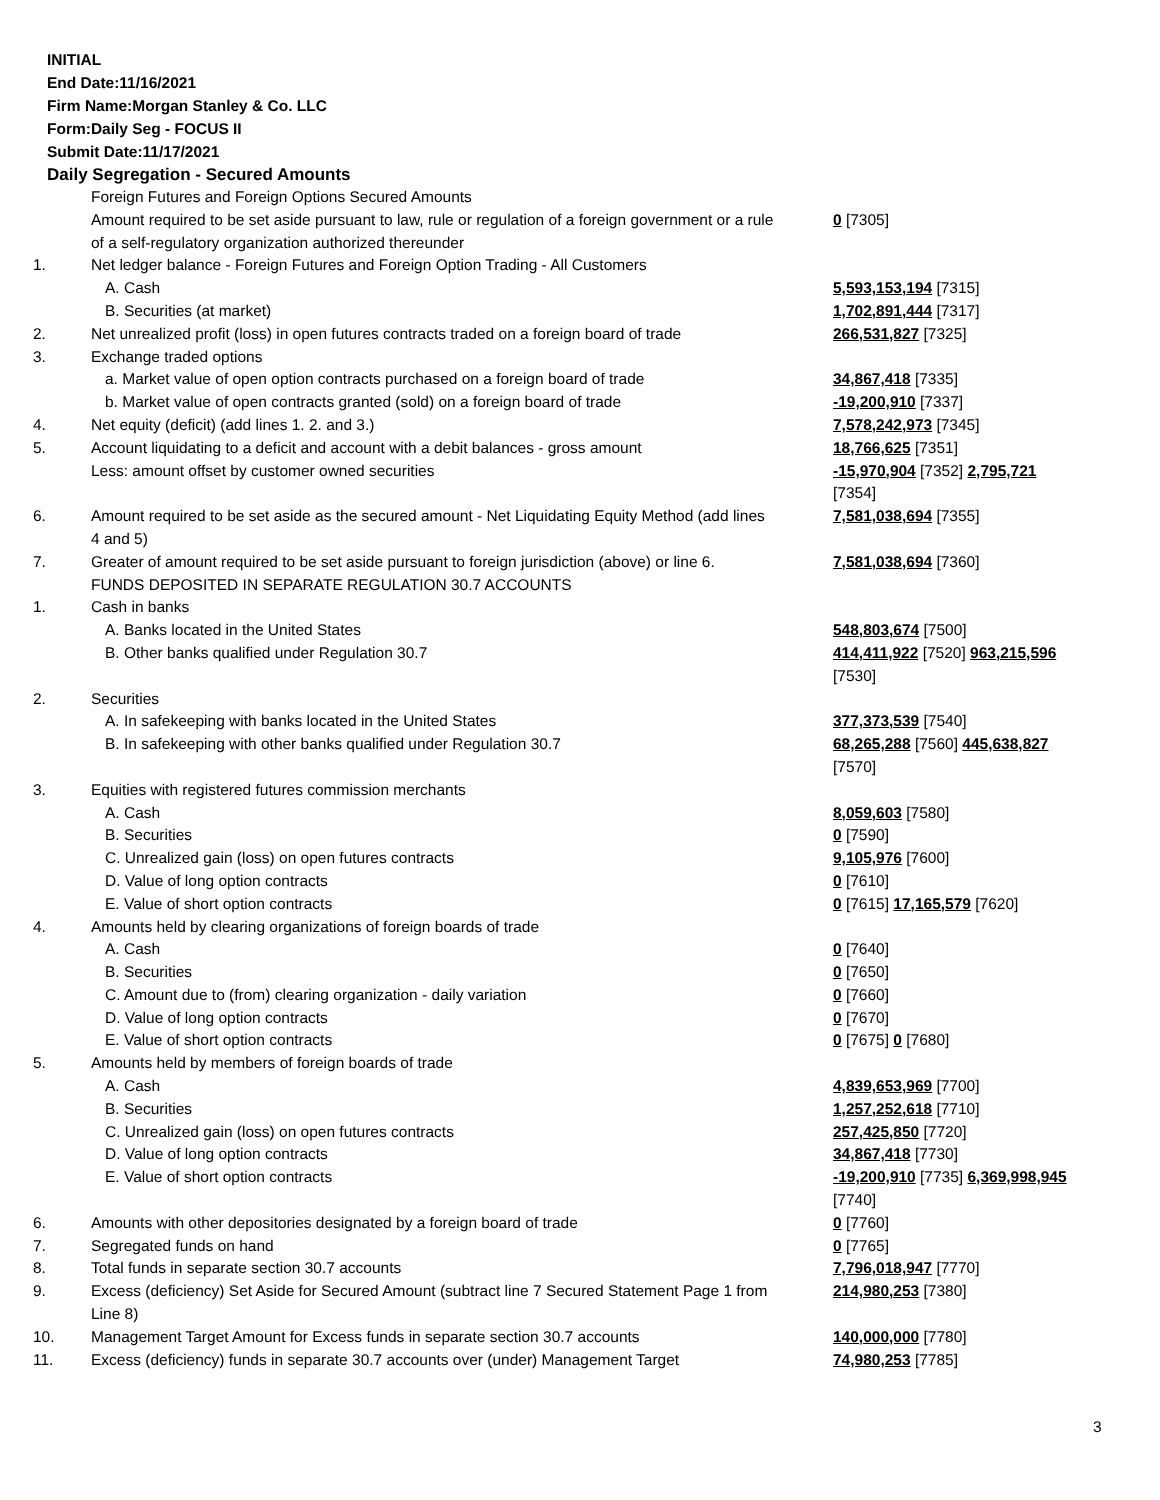INITIAL
End Date:11/16/2021
Firm Name:Morgan Stanley & Co. LLC
Form:Daily Seg - FOCUS II
Submit Date:11/17/2021
Daily Segregation - Secured Amounts
| | Foreign Futures and Foreign Options Secured Amounts | |
| | Amount required to be set aside pursuant to law, rule or regulation of a foreign government or a rule of a self-regulatory organization authorized thereunder | 0 [7305] |
| 1. | Net ledger balance - Foreign Futures and Foreign Option Trading - All Customers | |
| | A. Cash | 5,593,153,194 [7315] |
| | B. Securities (at market) | 1,702,891,444 [7317] |
| 2. | Net unrealized profit (loss) in open futures contracts traded on a foreign board of trade | 266,531,827 [7325] |
| 3. | Exchange traded options | |
| | a. Market value of open option contracts purchased on a foreign board of trade | 34,867,418 [7335] |
| | b. Market value of open contracts granted (sold) on a foreign board of trade | -19,200,910 [7337] |
| 4. | Net equity (deficit) (add lines 1. 2. and 3.) | 7,578,242,973 [7345] |
| 5. | Account liquidating to a deficit and account with a debit balances - gross amount | 18,766,625 [7351] |
| | Less: amount offset by customer owned securities | -15,970,904 [7352] 2,795,721 [7354] |
| 6. | Amount required to be set aside as the secured amount - Net Liquidating Equity Method (add lines 4 and 5) | 7,581,038,694 [7355] |
| 7. | Greater of amount required to be set aside pursuant to foreign jurisdiction (above) or line 6. | 7,581,038,694 [7360] |
| | FUNDS DEPOSITED IN SEPARATE REGULATION 30.7 ACCOUNTS | |
| 1. | Cash in banks | |
| | A. Banks located in the United States | 548,803,674 [7500] |
| | B. Other banks qualified under Regulation 30.7 | 414,411,922 [7520] 963,215,596 [7530] |
| 2. | Securities | |
| | A. In safekeeping with banks located in the United States | 377,373,539 [7540] |
| | B. In safekeeping with other banks qualified under Regulation 30.7 | 68,265,288 [7560] 445,638,827 [7570] |
| 3. | Equities with registered futures commission merchants | |
| | A. Cash | 8,059,603 [7580] |
| | B. Securities | 0 [7590] |
| | C. Unrealized gain (loss) on open futures contracts | 9,105,976 [7600] |
| | D. Value of long option contracts | 0 [7610] |
| | E. Value of short option contracts | 0 [7615] 17,165,579 [7620] |
| 4. | Amounts held by clearing organizations of foreign boards of trade | |
| | A. Cash | 0 [7640] |
| | B. Securities | 0 [7650] |
| | C. Amount due to (from) clearing organization - daily variation | 0 [7660] |
| | D. Value of long option contracts | 0 [7670] |
| | E. Value of short option contracts | 0 [7675] 0 [7680] |
| 5. | Amounts held by members of foreign boards of trade | |
| | A. Cash | 4,839,653,969 [7700] |
| | B. Securities | 1,257,252,618 [7710] |
| | C. Unrealized gain (loss) on open futures contracts | 257,425,850 [7720] |
| | D. Value of long option contracts | 34,867,418 [7730] |
| | E. Value of short option contracts | -19,200,910 [7735] 6,369,998,945 [7740] |
| 6. | Amounts with other depositories designated by a foreign board of trade | 0 [7760] |
| 7. | Segregated funds on hand | 0 [7765] |
| 8. | Total funds in separate section 30.7 accounts | 7,796,018,947 [7770] |
| 9. | Excess (deficiency) Set Aside for Secured Amount (subtract line 7 Secured Statement Page 1 from Line 8) | 214,980,253 [7380] |
| 10. | Management Target Amount for Excess funds in separate section 30.7 accounts | 140,000,000 [7780] |
| 11. | Excess (deficiency) funds in separate 30.7 accounts over (under) Management Target | 74,980,253 [7785] |
3